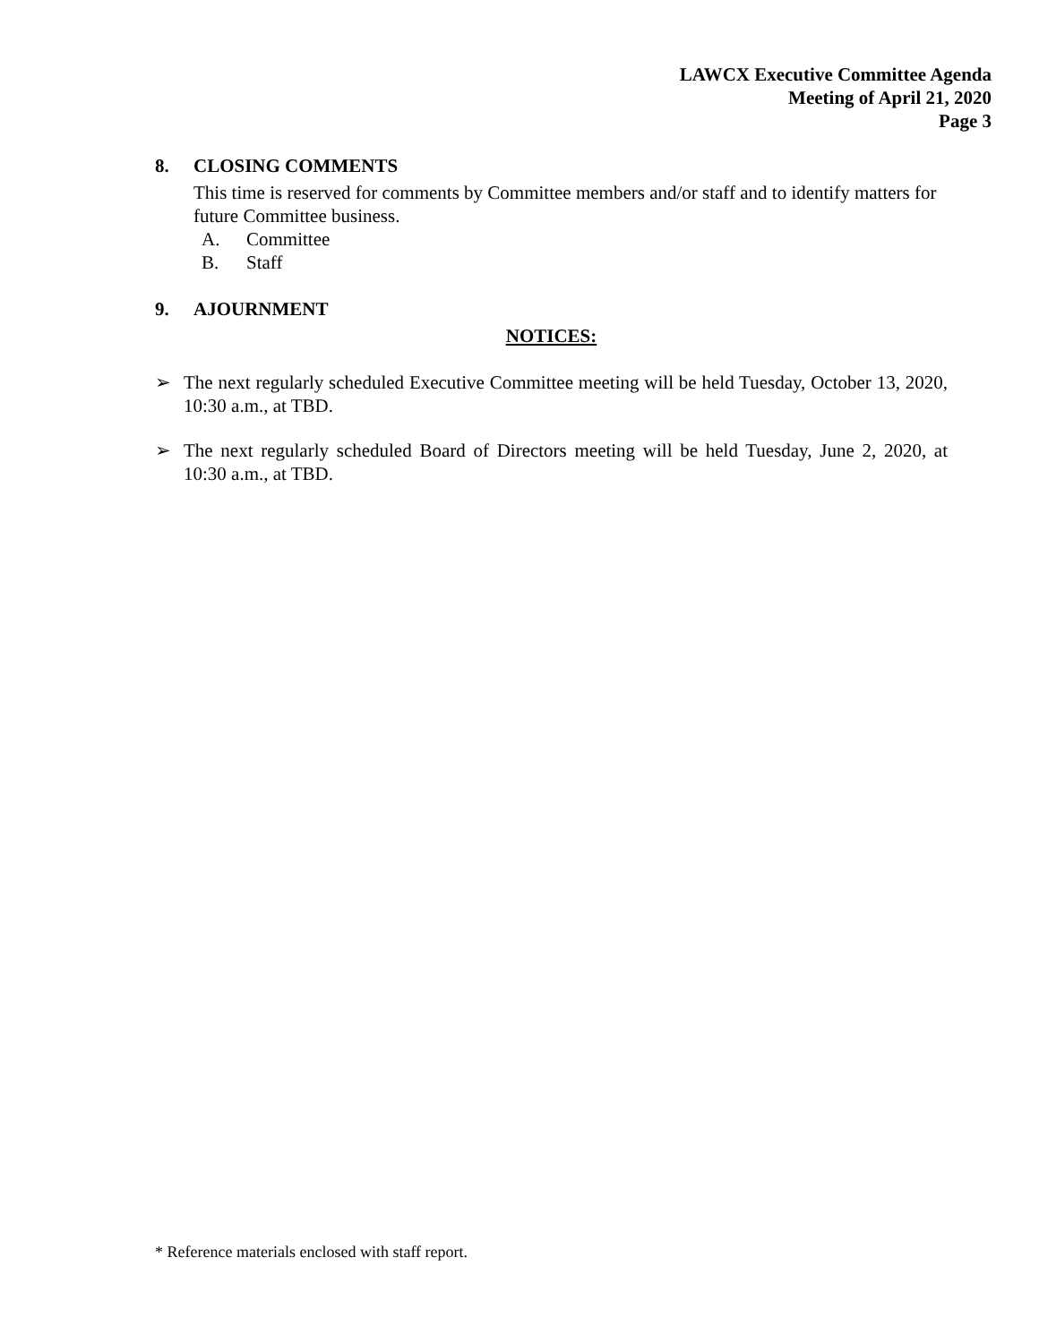LAWCX Executive Committee Agenda
Meeting of April 21, 2020
Page 3
8. CLOSING COMMENTS
This time is reserved for comments by Committee members and/or staff and to identify matters for future Committee business.
A. Committee
B. Staff
9. AJOURNMENT
NOTICES:
➢
The next regularly scheduled Executive Committee meeting will be held Tuesday, October 13, 2020, 10:30 a.m., at TBD.
➢
The next regularly scheduled Board of Directors meeting will be held Tuesday, June 2, 2020, at 10:30 a.m., at TBD.
* Reference materials enclosed with staff report.